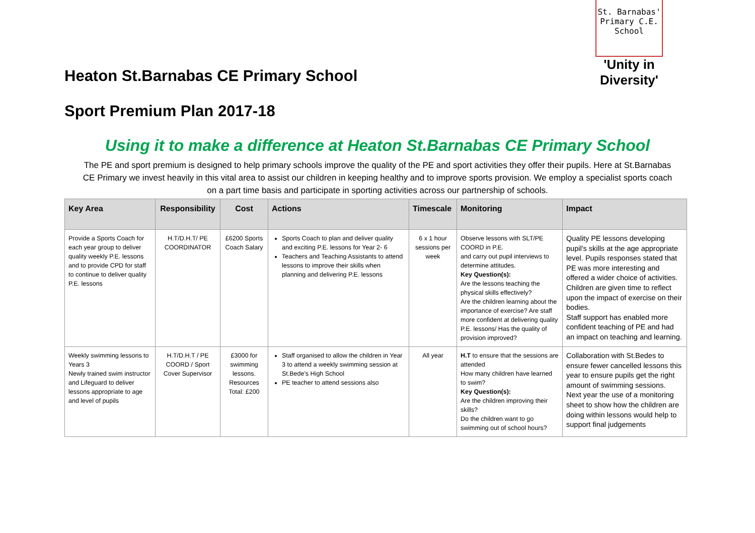Heaton St.Barnabas CE Primary School
St. Barnabas'
Primary C.E. School
'Unity in Diversity'
Sport Premium Plan 2017-18
Using it to make a difference at Heaton St.Barnabas CE Primary School
The PE and sport premium is designed to help primary schools improve the quality of the PE and sport activities they offer their pupils. Here at St.Barnabas CE Primary we invest heavily in this vital area to assist our children in keeping healthy and to improve sports provision. We employ a specialist sports coach on a part time basis and participate in sporting activities across our partnership of schools.
| Key Area | Responsibility | Cost | Actions | Timescale | Monitoring | Impact |
| --- | --- | --- | --- | --- | --- | --- |
| Provide a Sports Coach for each year group to deliver quality weekly P.E. lessons and to provide CPD for staff to continue to deliver quality P.E. lessons | H.T/D.H.T/ PE COORDINATOR | £6200 Sports Coach Salary | Sports Coach to plan and deliver quality and exciting P.E. lessons for Year 2- 6 Teachers and Teaching Assistants to attend lessons to improve their skills when planning and delivering P.E. lessons | 6 x 1 hour sessions per week | Observe lessons with SLT/PE COORD in P.E. and carry out pupil interviews to determine attitudes. Key Question(s): Are the lessons teaching the physical skills effectively? Are the children learning about the importance of exercise? Are staff more confident at delivering quality P.E. lessons/ Has the quality of provision improved? | Quality PE lessons developing pupil's skills at the age appropriate level. Pupils responses stated that PE was more interesting and offered a wider choice of activities. Children are given time to reflect upon the impact of exercise on their bodies. Staff support has enabled more confident teaching of PE and had an impact on teaching and learning. |
| Weekly swimming lessons to Years 3 Newly trained swim instructor and Lifeguard to deliver lessons appropriate to age and level of pupils | H.T/D.H.T / PE COORD / Sport Cover Supervisor | £3000 for swimming lessons. Resources Total: £200 | Staff organised to allow the children in Year 3 to attend a weekly swimming session at St.Bede's High School PE teacher to attend sessions also | All year | H.T to ensure that the sessions are attended How many children have learned to swim? Key Question(s): Are the children improving their skills? Do the children want to go swimming out of school hours? | Collaboration with St.Bedes to ensure fewer cancelled lessons this year to ensure pupils get the right amount of swimming sessions. Next year the use of a monitoring sheet to show how the children are doing within lessons would help to support final judgements |